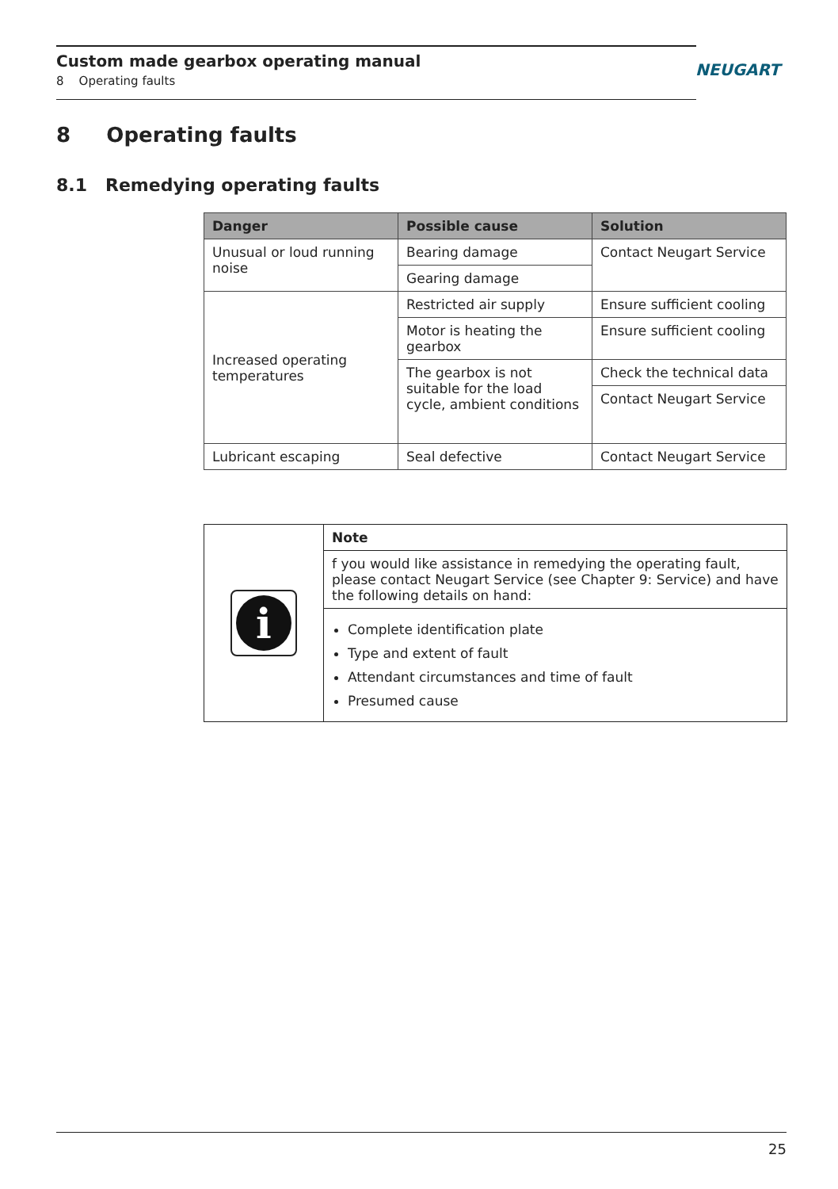Custom made gearbox operating manual
8 Operating faults
NEUGART
8 Operating faults
8.1 Remedying operating faults
| Danger | Possible cause | Solution |
| --- | --- | --- |
| Unusual or loud running noise | Bearing damage | Contact Neugart Service |
| | Gearing damage | |
| Increased operating temperatures | Restricted air supply | Ensure sufficient cooling |
| | Motor is heating the gearbox | Ensure sufficient cooling |
| | The gearbox is not suitable for the load cycle, ambient conditions | Check the technical data |
| | | Contact Neugart Service |
| Lubricant escaping | Seal defective | Contact Neugart Service |
| i | Note |
| | f you would like assistance in remedying the operating fault, please contact Neugart Service (see Chapter 9: Service) and have the following details on hand: |
| | Complete identification plate Type and extent of fault Attendant circumstances and time of fault Presumed cause |
25